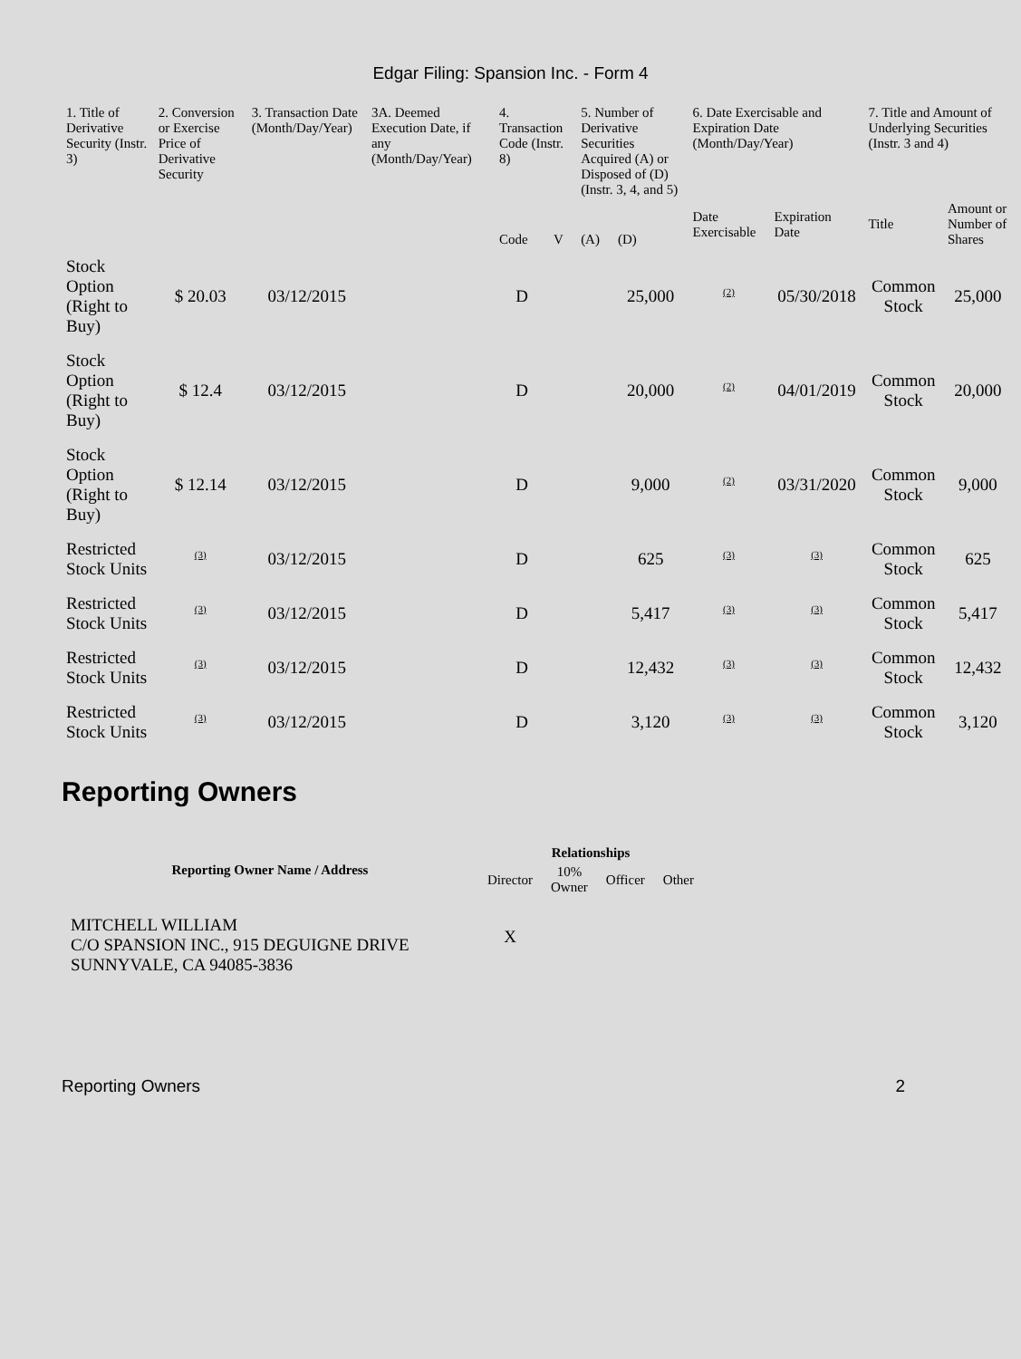Edgar Filing: Spansion Inc. - Form 4
| 1. Title of Derivative Security (Instr. 3) | 2. Conversion or Exercise Price of Derivative Security | 3. Transaction Date (Month/Day/Year) | 3A. Deemed Execution Date, if any (Month/Day/Year) | 4. Transaction Code (Instr. 8) | | 5. Number of Derivative Securities Acquired (A) or Disposed of (D) (Instr. 3, 4, and 5) | | 6. Date Exercisable and Expiration Date (Month/Day/Year) | | 7. Title and Amount of Underlying Securities (Instr. 3 and 4) | |
| --- | --- | --- | --- | --- | --- | --- | --- | --- | --- | --- | --- |
| | | | | Code | V | (A) | (D) | Date Exercisable | Expiration Date | Title | Amount or Number of Shares |
| Stock Option (Right to Buy) | $ 20.03 | 03/12/2015 | | D | | | 25,000 | <sup>(2)</sup> | 05/30/2018 | Common Stock | 25,000 |
| Stock Option (Right to Buy) | $ 12.4 | 03/12/2015 | | D | | | 20,000 | <sup>(2)</sup> | 04/01/2019 | Common Stock | 20,000 |
| Stock Option (Right to Buy) | $ 12.14 | 03/12/2015 | | D | | | 9,000 | <sup>(2)</sup> | 03/31/2020 | Common Stock | 9,000 |
| Restricted Stock Units | <sup>(3)</sup> | 03/12/2015 | | D | | | 625 | <sup>(3)</sup> | <sup>(3)</sup> | Common Stock | 625 |
| Restricted Stock Units | <sup>(3)</sup> | 03/12/2015 | | D | | | 5,417 | <sup>(3)</sup> | <sup>(3)</sup> | Common Stock | 5,417 |
| Restricted Stock Units | <sup>(3)</sup> | 03/12/2015 | | D | | | 12,432 | <sup>(3)</sup> | <sup>(3)</sup> | Common Stock | 12,432 |
| Restricted Stock Units | <sup>(3)</sup> | 03/12/2015 | | D | | | 3,120 | <sup>(3)</sup> | <sup>(3)</sup> | Common Stock | 3,120 |
Reporting Owners
| Reporting Owner Name / Address | Relationships | | | |
| --- | --- | --- | --- | --- |
| | Director | 10% Owner | Officer | Other |
| MITCHELL WILLIAM C/O SPANSION INC., 915 DEGUIGNE DRIVE SUNNYVALE, CA 94085-3836 | X | | | |
Reporting Owners 2